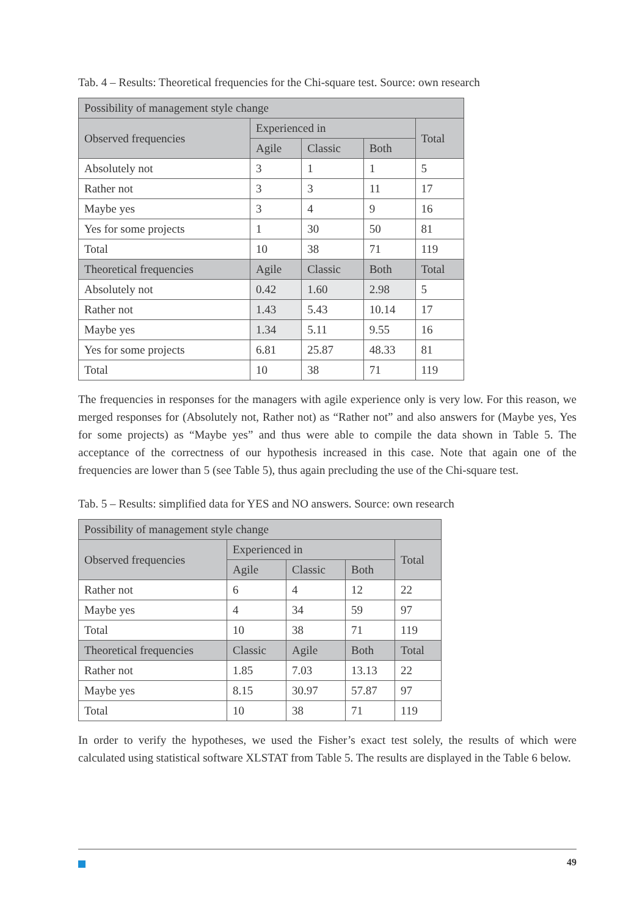Tab. 4 – Results: Theoretical frequencies for the Chi-square test. Source: own research
| Possibility of management style change | | | | |
| --- | --- | --- | --- | --- |
| Observed frequencies | Experienced in | | | Total |
| | Agile | Classic | Both | |
| Absolutely not | 3 | 1 | 1 | 5 |
| Rather not | 3 | 3 | 11 | 17 |
| Maybe yes | 3 | 4 | 9 | 16 |
| Yes for some projects | 1 | 30 | 50 | 81 |
| Total | 10 | 38 | 71 | 119 |
| Theoretical frequencies | Agile | Classic | Both | Total |
| Absolutely not | 0.42 | 1.60 | 2.98 | 5 |
| Rather not | 1.43 | 5.43 | 10.14 | 17 |
| Maybe yes | 1.34 | 5.11 | 9.55 | 16 |
| Yes for some projects | 6.81 | 25.87 | 48.33 | 81 |
| Total | 10 | 38 | 71 | 119 |
The frequencies in responses for the managers with agile experience only is very low. For this reason, we merged responses for (Absolutely not, Rather not) as “Rather not” and also answers for (Maybe yes, Yes for some projects) as “Maybe yes” and thus were able to compile the data shown in Table 5. The acceptance of the correctness of our hypothesis increased in this case. Note that again one of the frequencies are lower than 5 (see Table 5), thus again precluding the use of the Chi-square test.
Tab. 5 – Results: simplified data for YES and NO answers. Source: own research
| Possibility of management style change | | | | |
| --- | --- | --- | --- | --- |
| Observed frequencies | Experienced in | | | Total |
| | Agile | Classic | Both | |
| Rather not | 6 | 4 | 12 | 22 |
| Maybe yes | 4 | 34 | 59 | 97 |
| Total | 10 | 38 | 71 | 119 |
| Theoretical frequencies | Classic | Agile | Both | Total |
| Rather not | 1.85 | 7.03 | 13.13 | 22 |
| Maybe yes | 8.15 | 30.97 | 57.87 | 97 |
| Total | 10 | 38 | 71 | 119 |
In order to verify the hypotheses, we used the Fisher’s exact test solely, the results of which were calculated using statistical software XLSTAT from Table 5. The results are displayed in the Table 6 below.
49